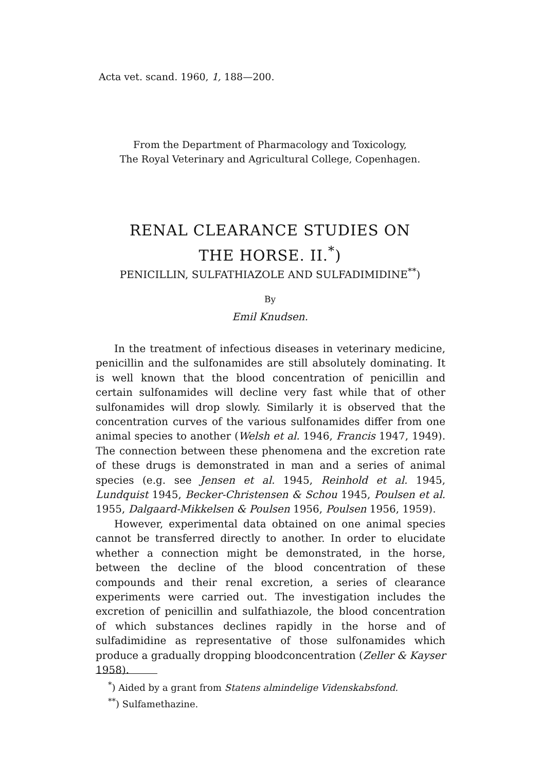Acta vet. scand. 1960, 1, 188—200.
From the Department of Pharmacology and Toxicology,
The Royal Veterinary and Agricultural College, Copenhagen.
RENAL CLEARANCE STUDIES ON
THE HORSE. II.<sup>*</sup>)
PENICILLIN, SULFATHIAZOLE AND SULFADIMIDINE<sup>**</sup>)
By
Emil Knudsen.
In the treatment of infectious diseases in veterinary medicine, penicillin and the sulfonamides are still absolutely dominating. It is well known that the blood concentration of penicillin and certain sulfonamides will decline very fast while that of other sulfonamides will drop slowly. Similarly it is observed that the concentration curves of the various sulfonamides differ from one animal species to another (Welsh et al. 1946, Francis 1947, 1949). The connection between these phenomena and the excretion rate of these drugs is demonstrated in man and a series of animal species (e.g. see Jensen et al. 1945, Reinhold et al. 1945, Lundquist 1945, Becker-Christensen & Schou 1945, Poulsen et al. 1955, Dalgaard-Mikkelsen & Poulsen 1956, Poulsen 1956, 1959).
However, experimental data obtained on one animal species cannot be transferred directly to another. In order to elucidate whether a connection might be demonstrated, in the horse, between the decline of the blood concentration of these compounds and their renal excretion, a series of clearance experiments were carried out. The investigation includes the excretion of penicillin and sulfathiazole, the blood concentration of which substances declines rapidly in the horse and of sulfadimidine as representative of those sulfonamides which produce a gradually dropping bloodconcentration (Zeller & Kayser 1958).
<sup>*</sup>) Aided by a grant from Statens almindelige Videnskabsfond.
<sup>**</sup>) Sulfamethazine.